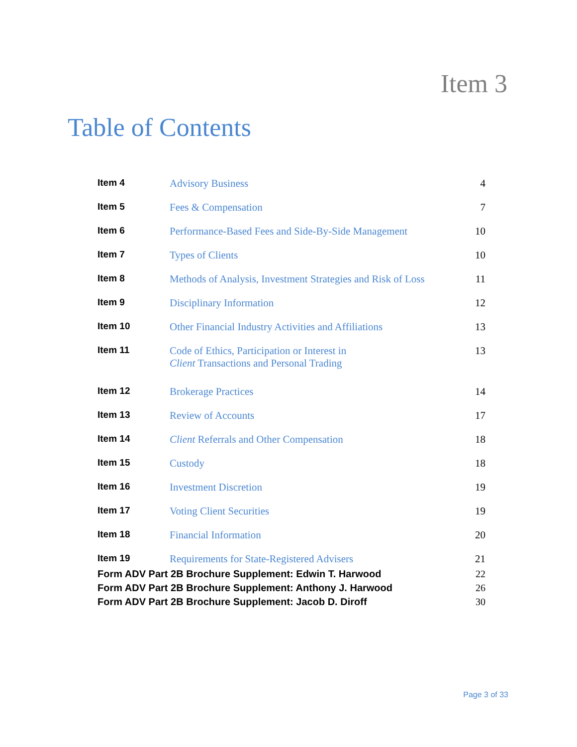Item 3
Table of Contents
| Item 4 | Advisory Business | 4 |
| Item 5 | Fees & Compensation | 7 |
| Item 6 | Performance-Based Fees and Side-By-Side Management | 10 |
| Item 7 | Types of Clients | 10 |
| Item 8 | Methods of Analysis, Investment Strategies and Risk of Loss | 11 |
| Item 9 | Disciplinary Information | 12 |
| Item 10 | Other Financial Industry Activities and Affiliations | 13 |
| Item 11 | Code of Ethics, Participation or Interest in Client Transactions and Personal Trading | 13 |
| Item 12 | Brokerage Practices | 14 |
| Item 13 | Review of Accounts | 17 |
| Item 14 | Client Referrals and Other Compensation | 18 |
| Item 15 | Custody | 18 |
| Item 16 | Investment Discretion | 19 |
| Item 17 | Voting Client Securities | 19 |
| Item 18 | Financial Information | 20 |
| Item 19 | Requirements for State-Registered Advisers | 21 |
| Form ADV Part 2B Brochure Supplement: Edwin T. Harwood | 22 |
| Form ADV Part 2B Brochure Supplement: Anthony J. Harwood | 26 |
| Form ADV Part 2B Brochure Supplement: Jacob D. Diroff | 30 |
Page 3 of 33